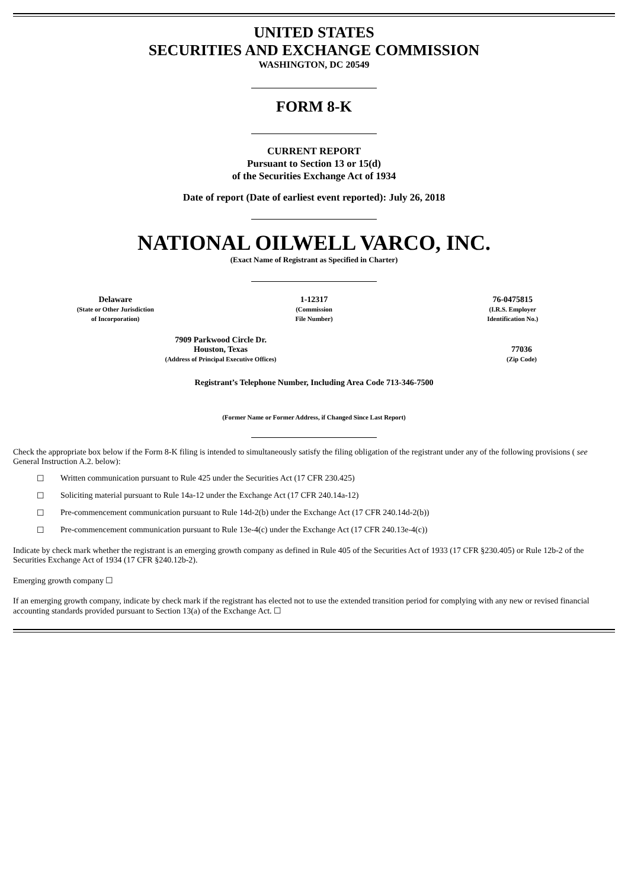UNITED STATES
SECURITIES AND EXCHANGE COMMISSION
WASHINGTON, DC 20549
FORM 8-K
CURRENT REPORT
Pursuant to Section 13 or 15(d)
of the Securities Exchange Act of 1934
Date of report (Date of earliest event reported): July 26, 2018
NATIONAL OILWELL VARCO, INC.
(Exact Name of Registrant as Specified in Charter)
| Delaware (State or Other Jurisdiction of Incorporation) | 1-12317 (Commission File Number) | 76-0475815 (I.R.S. Employer Identification No.) |
| 7909 Parkwood Circle Dr. Houston, Texas (Address of Principal Executive Offices) | 77036 (Zip Code) |
Registrant’s Telephone Number, Including Area Code 713-346-7500
(Former Name or Former Address, if Changed Since Last Report)
Check the appropriate box below if the Form 8-K filing is intended to simultaneously satisfy the filing obligation of the registrant under any of the following provisions ( see General Instruction A.2. below):
☐ Written communication pursuant to Rule 425 under the Securities Act (17 CFR 230.425)
☐ Soliciting material pursuant to Rule 14a-12 under the Exchange Act (17 CFR 240.14a-12)
☐ Pre-commencement communication pursuant to Rule 14d-2(b) under the Exchange Act (17 CFR 240.14d-2(b))
☐ Pre-commencement communication pursuant to Rule 13e-4(c) under the Exchange Act (17 CFR 240.13e-4(c))
Indicate by check mark whether the registrant is an emerging growth company as defined in Rule 405 of the Securities Act of 1933 (17 CFR §230.405) or Rule 12b-2 of the Securities Exchange Act of 1934 (17 CFR §240.12b-2).
Emerging growth company ☐
If an emerging growth company, indicate by check mark if the registrant has elected not to use the extended transition period for complying with any new or revised financial accounting standards provided pursuant to Section 13(a) of the Exchange Act. ☐